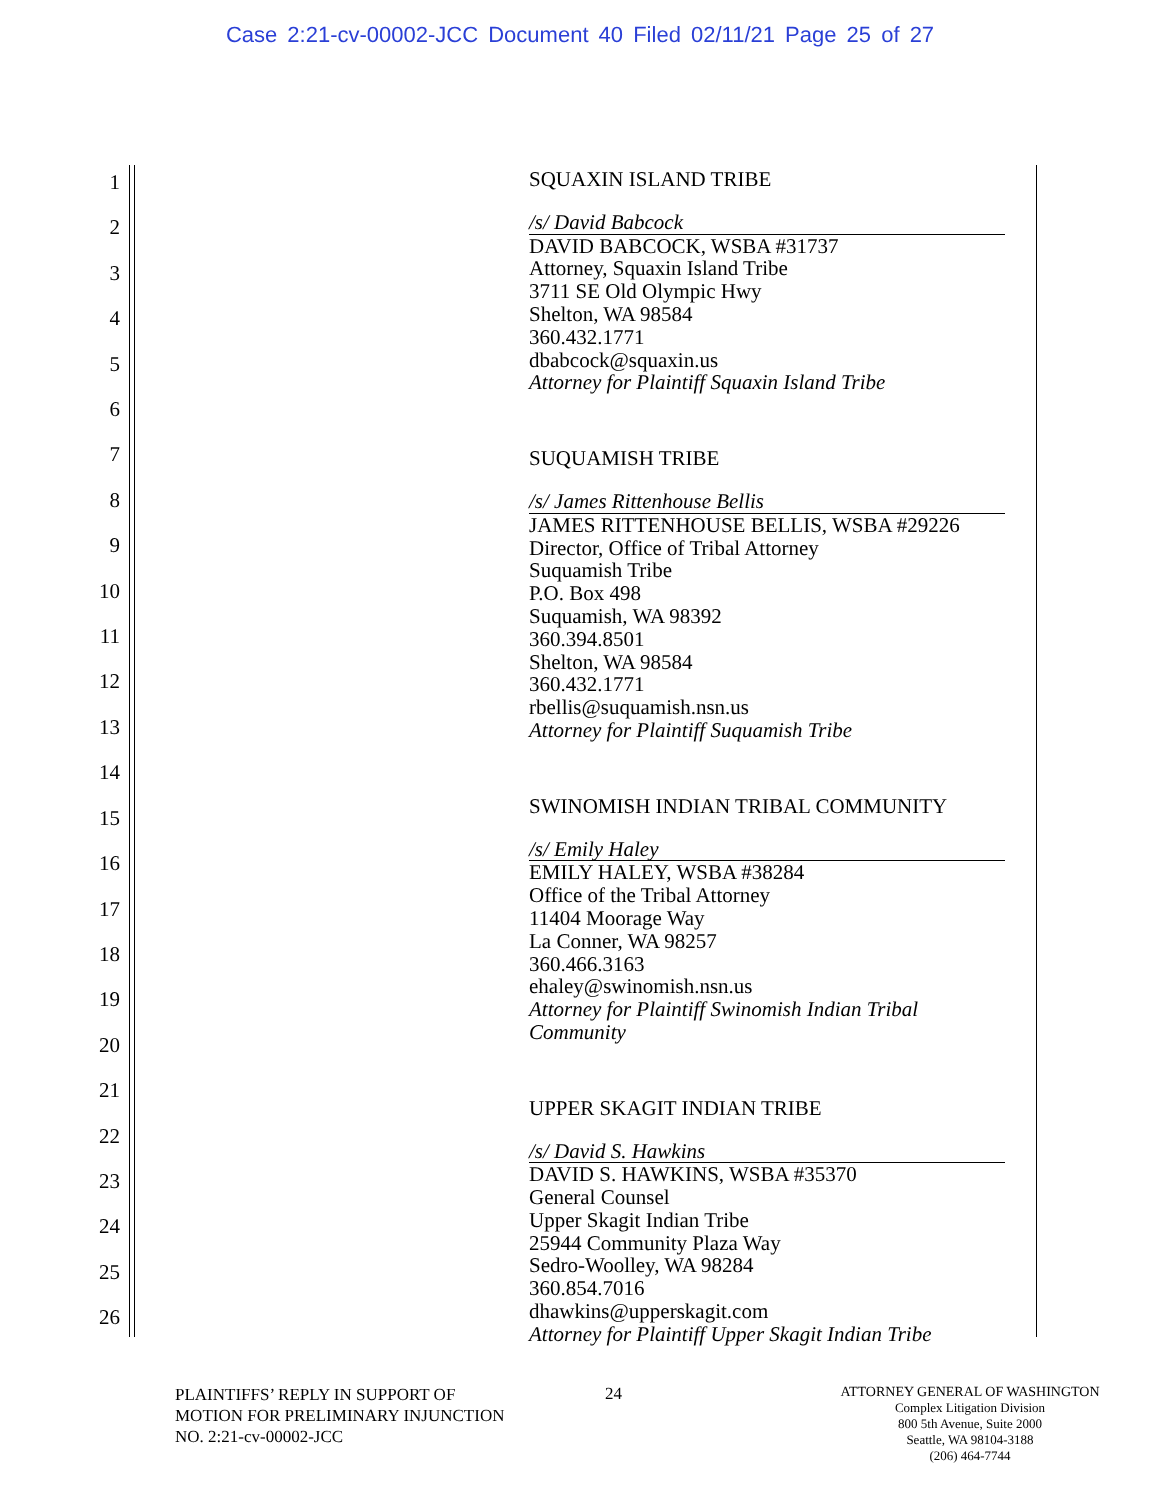Case 2:21-cv-00002-JCC Document 40 Filed 02/11/21 Page 25 of 27
1
2
3
4
5
6
7
8
9
10
11
12
13
14
15
16
17
18
19
20
21
22
23
24
25
26
SQUAXIN ISLAND TRIBE
/s/ David Babcock
DAVID BABCOCK, WSBA #31737
Attorney, Squaxin Island Tribe
3711 SE Old Olympic Hwy
Shelton, WA 98584
360.432.1771
dbabcock@squaxin.us
Attorney for Plaintiff Squaxin Island Tribe
SUQUAMISH TRIBE
/s/ James Rittenhouse Bellis
JAMES RITTENHOUSE BELLIS, WSBA #29226
Director, Office of Tribal Attorney
Suquamish Tribe
P.O. Box 498
Suquamish, WA 98392
360.394.8501
Shelton, WA 98584
360.432.1771
rbellis@suquamish.nsn.us
Attorney for Plaintiff Suquamish Tribe
SWINOMISH INDIAN TRIBAL COMMUNITY
/s/ Emily Haley
EMILY HALEY, WSBA #38284
Office of the Tribal Attorney
11404 Moorage Way
La Conner, WA 98257
360.466.3163
ehaley@swinomish.nsn.us
Attorney for Plaintiff Swinomish Indian Tribal Community
UPPER SKAGIT INDIAN TRIBE
/s/ David S. Hawkins
DAVID S. HAWKINS, WSBA #35370
General Counsel
Upper Skagit Indian Tribe
25944 Community Plaza Way
Sedro-Woolley, WA 98284
360.854.7016
dhawkins@upperskagit.com
Attorney for Plaintiff Upper Skagit Indian Tribe
PLAINTIFFS’ REPLY IN SUPPORT OF MOTION FOR PRELIMINARY INJUNCTION
NO. 2:21-cv-00002-JCC
24
ATTORNEY GENERAL OF WASHINGTON
Complex Litigation Division
800 5th Avenue, Suite 2000
Seattle, WA 98104-3188
(206) 464-7744